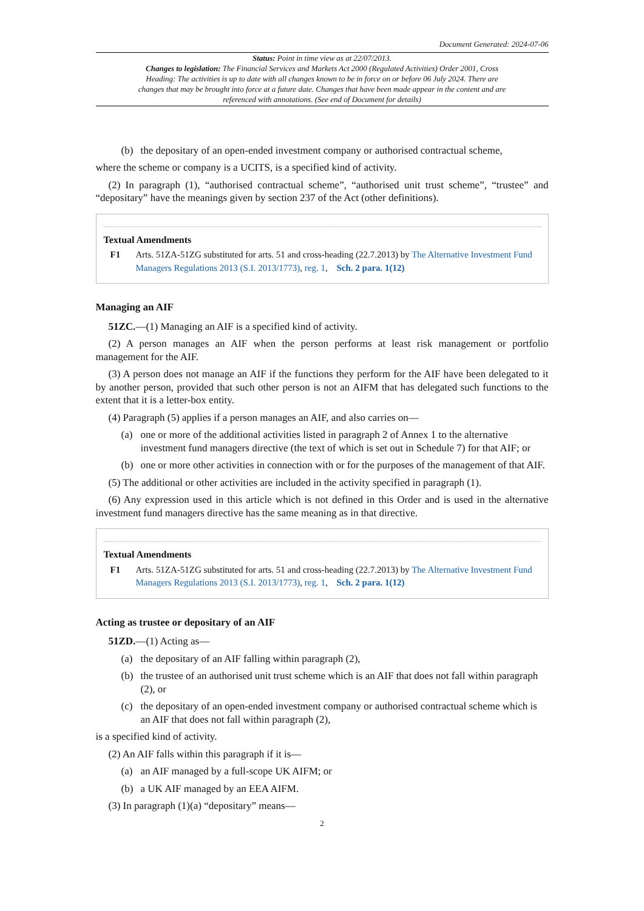Document Generated: 2024-07-06
Status: Point in time view as at 22/07/2013.
Changes to legislation: The Financial Services and Markets Act 2000 (Regulated Activities) Order 2001, Cross Heading: The activities is up to date with all changes known to be in force on or before 06 July 2024. There are changes that may be brought into force at a future date. Changes that have been made appear in the content and are referenced with annotations. (See end of Document for details)
(b) the depositary of an open-ended investment company or authorised contractual scheme,
where the scheme or company is a UCITS, is a specified kind of activity.
(2) In paragraph (1), “authorised contractual scheme”, “authorised unit trust scheme”, “trustee” and “depositary” have the meanings given by section 237 of the Act (other definitions).
Textual Amendments
F1 Arts. 51ZA-51ZG substituted for arts. 51 and cross-heading (22.7.2013) by The Alternative Investment Fund Managers Regulations 2013 (S.I. 2013/1773), reg. 1, Sch. 2 para. 1(12)
Managing an AIF
51ZC.—(1) Managing an AIF is a specified kind of activity.
(2) A person manages an AIF when the person performs at least risk management or portfolio management for the AIF.
(3) A person does not manage an AIF if the functions they perform for the AIF have been delegated to it by another person, provided that such other person is not an AIFM that has delegated such functions to the extent that it is a letter-box entity.
(4) Paragraph (5) applies if a person manages an AIF, and also carries on—
(a) one or more of the additional activities listed in paragraph 2 of Annex 1 to the alternative investment fund managers directive (the text of which is set out in Schedule 7) for that AIF; or
(b) one or more other activities in connection with or for the purposes of the management of that AIF.
(5) The additional or other activities are included in the activity specified in paragraph (1).
(6) Any expression used in this article which is not defined in this Order and is used in the alternative investment fund managers directive has the same meaning as in that directive.
Textual Amendments
F1 Arts. 51ZA-51ZG substituted for arts. 51 and cross-heading (22.7.2013) by The Alternative Investment Fund Managers Regulations 2013 (S.I. 2013/1773), reg. 1, Sch. 2 para. 1(12)
Acting as trustee or depositary of an AIF
51ZD.—(1) Acting as—
(a) the depositary of an AIF falling within paragraph (2),
(b) the trustee of an authorised unit trust scheme which is an AIF that does not fall within paragraph (2), or
(c) the depositary of an open-ended investment company or authorised contractual scheme which is an AIF that does not fall within paragraph (2),
is a specified kind of activity.
(2) An AIF falls within this paragraph if it is—
(a) an AIF managed by a full-scope UK AIFM; or
(b) a UK AIF managed by an EEA AIFM.
(3) In paragraph (1)(a) “depositary” means—
2